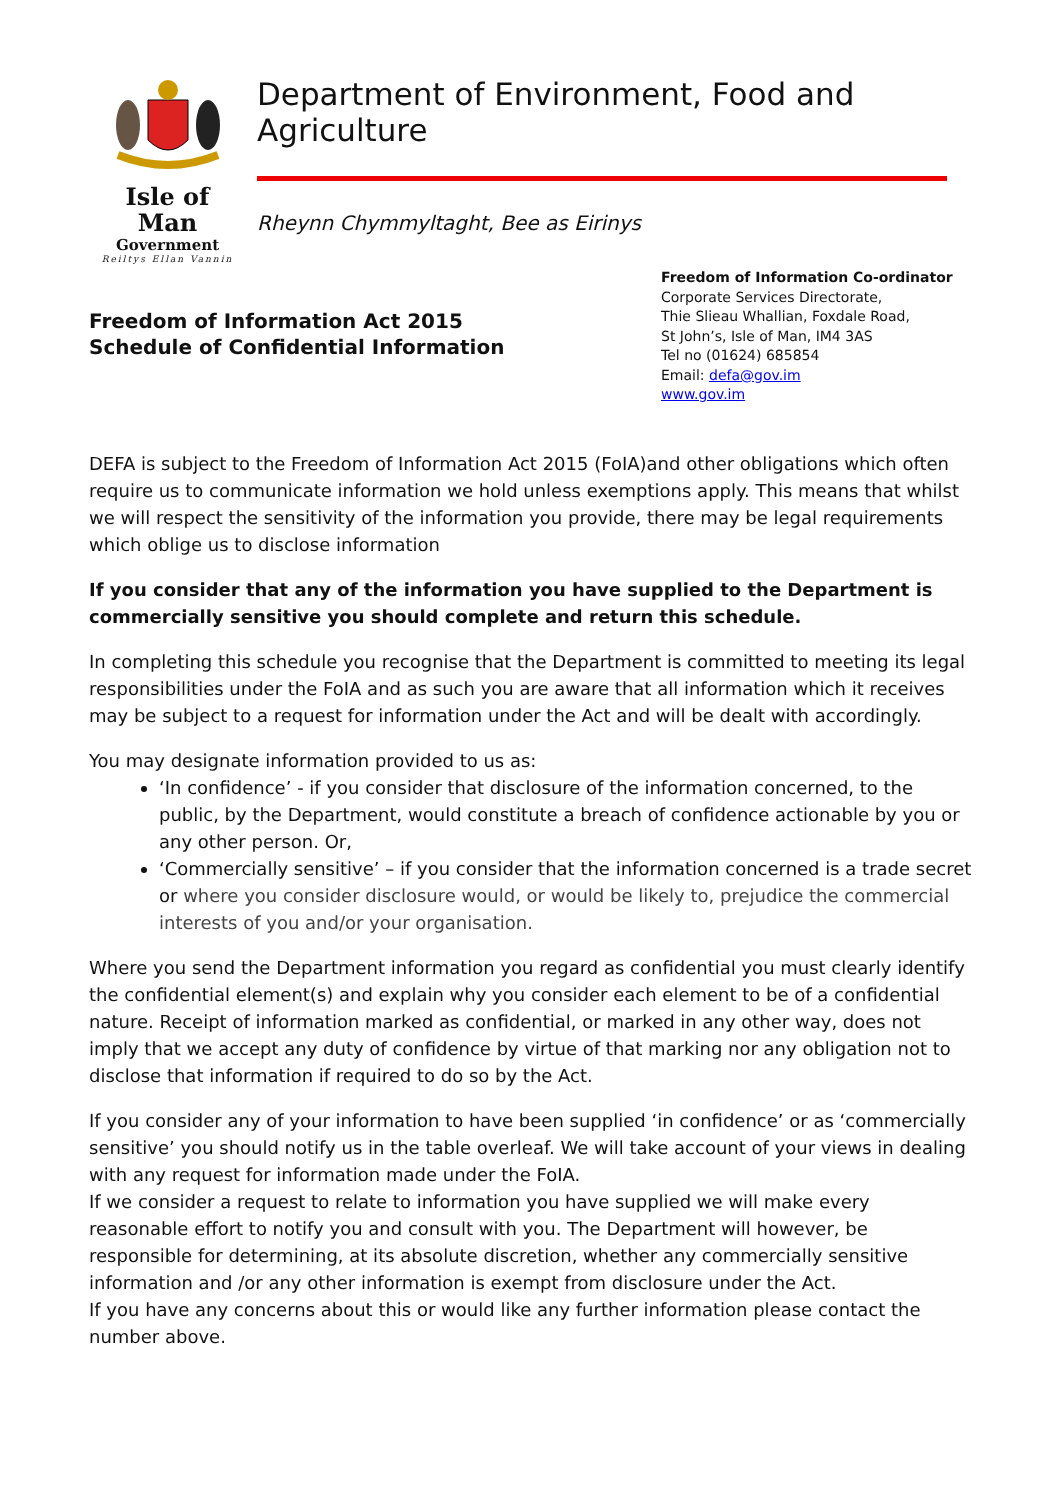Isle of Man
Government
Reiltys Ellan Vannin
Department of Environment, Food and Agriculture
Rheynn Chymmyltaght, Bee as Eirinys
Freedom of Information Act 2015
Schedule of Confidential Information
Freedom of Information Co-ordinator
Corporate Services Directorate,
Thie Slieau Whallian, Foxdale Road,
St John’s, Isle of Man, IM4 3AS
Tel no (01624) 685854
Email: defa@gov.im
www.gov.im
DEFA is subject to the Freedom of Information Act 2015 (FoIA)and other obligations which often require us to communicate information we hold unless exemptions apply. This means that whilst we will respect the sensitivity of the information you provide, there may be legal requirements which oblige us to disclose information
If you consider that any of the information you have supplied to the Department is commercially sensitive you should complete and return this schedule.
In completing this schedule you recognise that the Department is committed to meeting its legal responsibilities under the FoIA and as such you are aware that all information which it receives may be subject to a request for information under the Act and will be dealt with accordingly.
You may designate information provided to us as:
‘In confidence’ - if you consider that disclosure of the information concerned, to the public, by the Department, would constitute a breach of confidence actionable by you or any other person. Or,
‘Commercially sensitive’ – if you consider that the information concerned is a trade secret or where you consider disclosure would, or would be likely to, prejudice the commercial interests of you and/or your organisation.
Where you send the Department information you regard as confidential you must clearly identify the confidential element(s) and explain why you consider each element to be of a confidential nature. Receipt of information marked as confidential, or marked in any other way, does not imply that we accept any duty of confidence by virtue of that marking nor any obligation not to disclose that information if required to do so by the Act.
If you consider any of your information to have been supplied ‘in confidence’ or as ‘commercially sensitive’ you should notify us in the table overleaf. We will take account of your views in dealing with any request for information made under the FoIA.
If we consider a request to relate to information you have supplied we will make every reasonable effort to notify you and consult with you. The Department will however, be responsible for determining, at its absolute discretion, whether any commercially sensitive information and /or any other information is exempt from disclosure under the Act.
If you have any concerns about this or would like any further information please contact the number above.